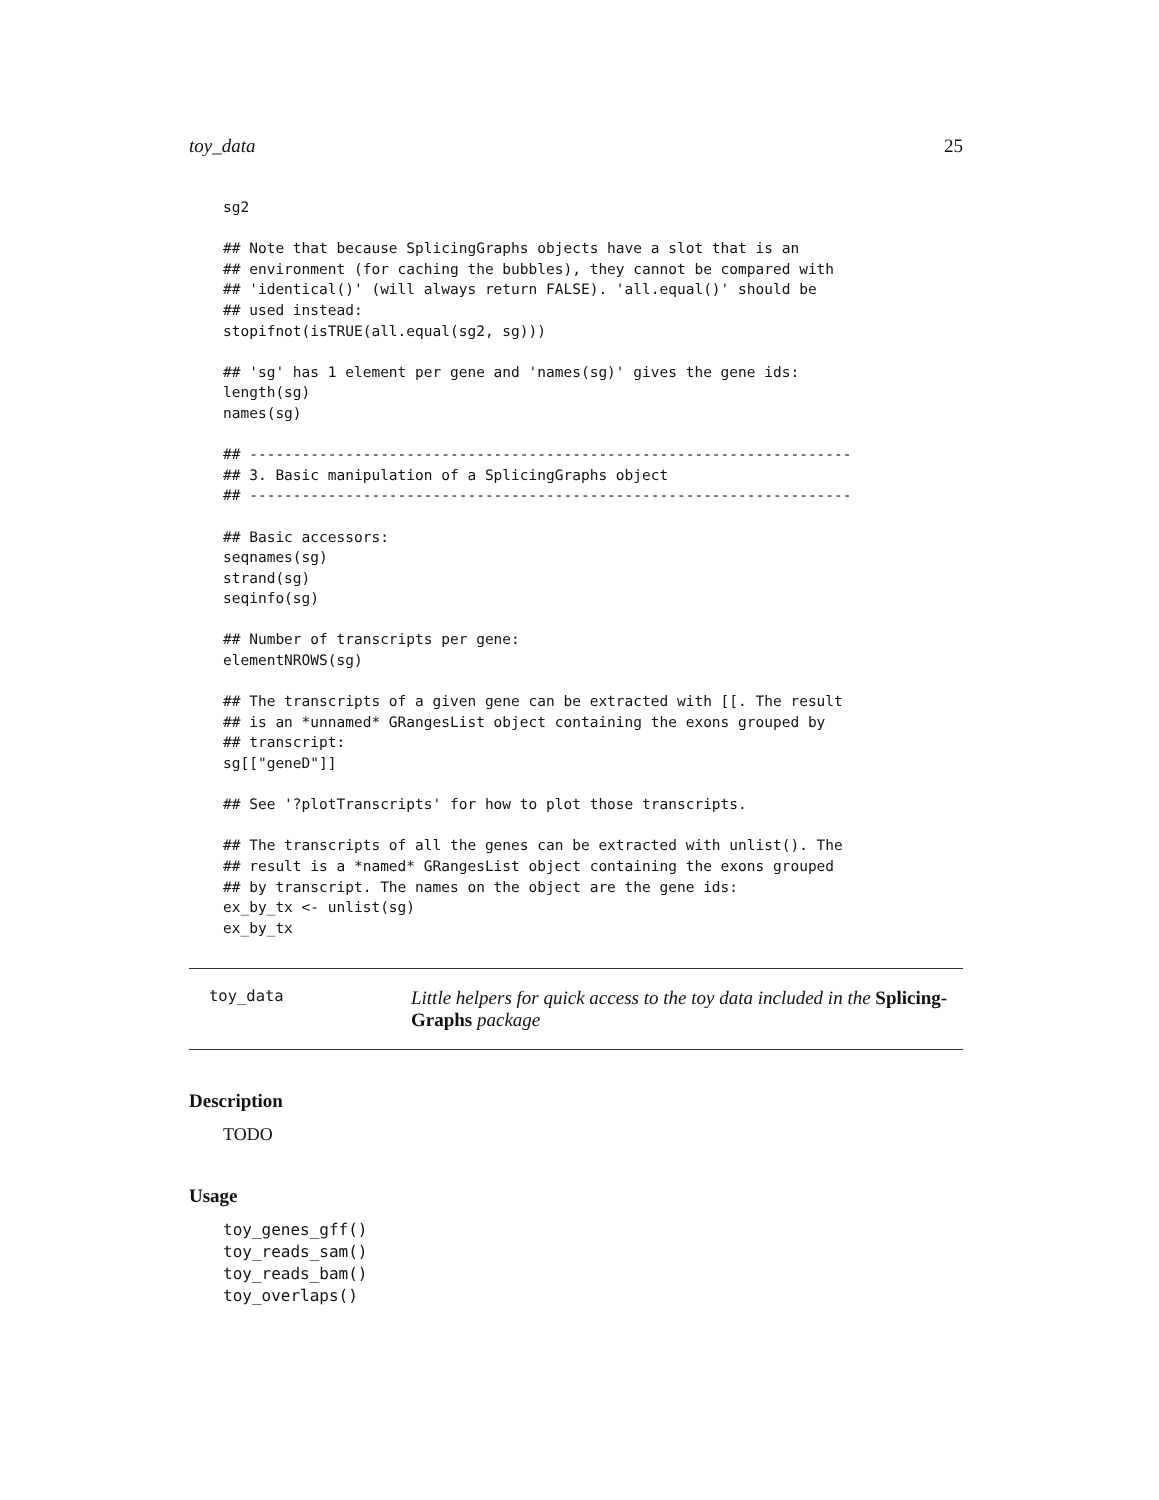toy_data 25
sg2

## Note that because SplicingGraphs objects have a slot that is an
## environment (for caching the bubbles), they cannot be compared with
## 'identical()' (will always return FALSE). 'all.equal()' should be
## used instead:
stopifnot(isTRUE(all.equal(sg2, sg)))

## 'sg' has 1 element per gene and 'names(sg)' gives the gene ids:
length(sg)
names(sg)

## ---------------------------------------------------------------------
## 3. Basic manipulation of a SplicingGraphs object
## ---------------------------------------------------------------------

## Basic accessors:
seqnames(sg)
strand(sg)
seqinfo(sg)

## Number of transcripts per gene:
elementNROWS(sg)

## The transcripts of a given gene can be extracted with [[. The result
## is an *unnamed* GRangesList object containing the exons grouped by
## transcript:
sg[["geneD"]]

## See '?plotTranscripts' for how to plot those transcripts.

## The transcripts of all the genes can be extracted with unlist(). The
## result is a *named* GRangesList object containing the exons grouped
## by transcript. The names on the object are the gene ids:
ex_by_tx <- unlist(sg)
ex_by_tx
toy_data Little helpers for quick access to the toy data included in the Splicing-Graphs package
Description
TODO
Usage
toy_genes_gff()
toy_reads_sam()
toy_reads_bam()
toy_overlaps()